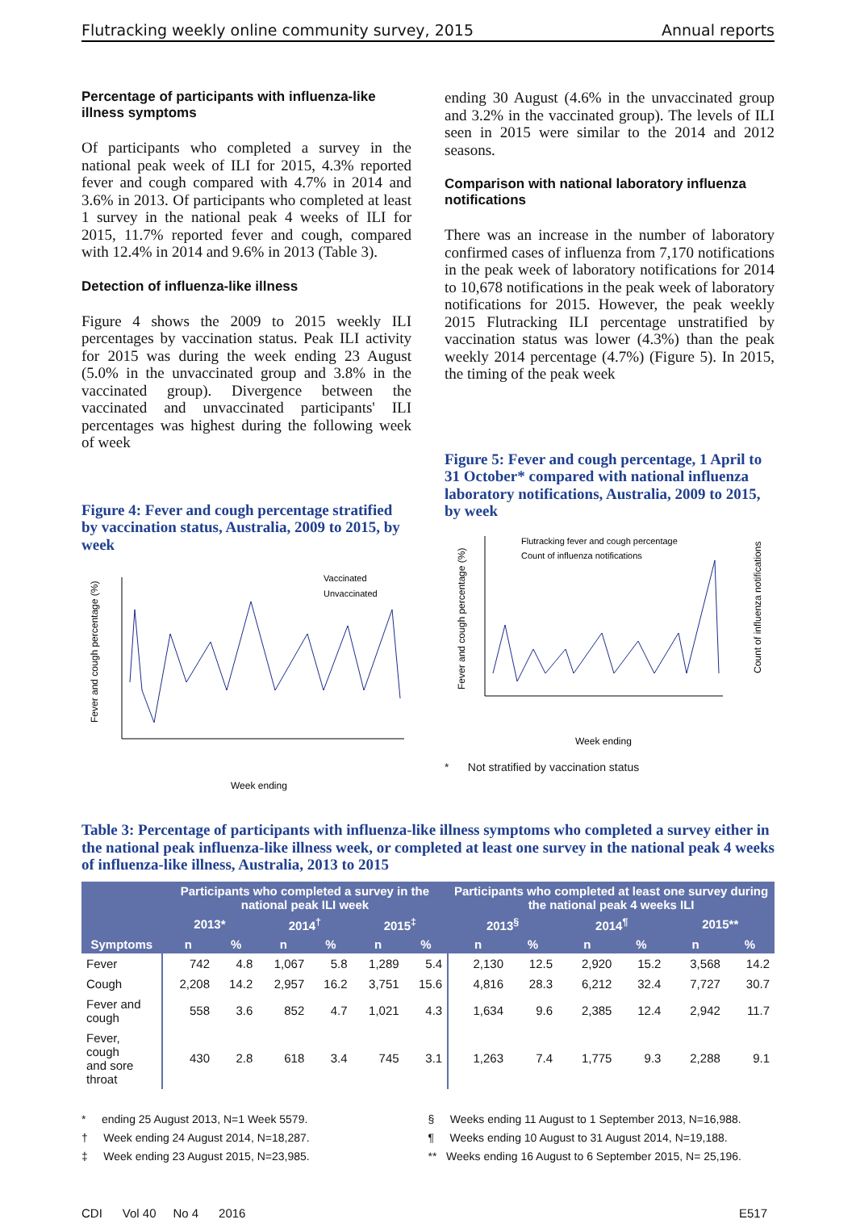Flutracking weekly online community survey, 2015 Annual reports
Percentage of participants with influenza-like illness symptoms
Of participants who completed a survey in the national peak week of ILI for 2015, 4.3% reported fever and cough compared with 4.7% in 2014 and 3.6% in 2013. Of participants who completed at least 1 survey in the national peak 4 weeks of ILI for 2015, 11.7% reported fever and cough, compared with 12.4% in 2014 and 9.6% in 2013 (Table 3).
Detection of influenza-like illness
Figure 4 shows the 2009 to 2015 weekly ILI percentages by vaccination status. Peak ILI activity for 2015 was during the week ending 23 August (5.0% in the unvaccinated group and 3.8% in the vaccinated group). Divergence between the vaccinated and unvaccinated participants' ILI percentages was highest during the following week of week
Figure 4: Fever and cough percentage stratified by vaccination status, Australia, 2009 to 2015, by week
Fever and cough percentage (%)
Vaccinated
Unvaccinated
Week ending
ending 30 August (4.6% in the unvaccinated group and 3.2% in the vaccinated group). The levels of ILI seen in 2015 were similar to the 2014 and 2012 seasons.
Comparison with national laboratory influenza notifications
There was an increase in the number of laboratory confirmed cases of influenza from 7,170 notifications in the peak week of laboratory notifications for 2014 to 10,678 notifications in the peak week of laboratory notifications for 2015. However, the peak weekly 2015 Flutracking ILI percentage unstratified by vaccination status was lower (4.3%) than the peak weekly 2014 percentage (4.7%) (Figure 5). In 2015, the timing of the peak week
Figure 5: Fever and cough percentage, 1 April to 31 October* compared with national influenza laboratory notifications, Australia, 2009 to 2015, by week
Fever and cough percentage (%)
Count of influenza notifications
Flutracking fever and cough percentage
Count of influenza notifications
Week ending
* Not stratified by vaccination status
Table 3: Percentage of participants with influenza-like illness symptoms who completed a survey either in the national peak influenza-like illness week, or completed at least one survey in the national peak 4 weeks of influenza-like illness, Australia, 2013 to 2015
| Symptoms | Participants who completed a survey in the national peak ILI week | | | | | | Participants who completed at least one survey during the national peak 4 weeks ILI | | | | | |
| --- | --- | --- | --- | --- | --- | --- | --- | --- | --- | --- | --- | --- |
| | 2013* | | 2014<sup>†</sup> | | 2015<sup>‡</sup> | | 2013<sup>§</sup> | | 2014<sup>¶</sup> | | 2015** | |
| | n | % | n | % | n | % | n | % | n | % | n | % |
| Fever | 742 | 4.8 | 1,067 | 5.8 | 1,289 | 5.4 | 2,130 | 12.5 | 2,920 | 15.2 | 3,568 | 14.2 |
| Cough | 2,208 | 14.2 | 2,957 | 16.2 | 3,751 | 15.6 | 4,816 | 28.3 | 6,212 | 32.4 | 7,727 | 30.7 |
| Fever and cough | 558 | 3.6 | 852 | 4.7 | 1,021 | 4.3 | 1,634 | 9.6 | 2,385 | 12.4 | 2,942 | 11.7 |
| Fever, cough and sore throat | 430 | 2.8 | 618 | 3.4 | 745 | 3.1 | 1,263 | 7.4 | 1,775 | 9.3 | 2,288 | 9.1 |
* ending 25 August 2013, N=1 Week 5579.
† Week ending 24 August 2014, N=18,287.
‡ Week ending 23 August 2015, N=23,985.
§ Weeks ending 11 August to 1 September 2013, N=16,988.
¶ Weeks ending 10 August to 31 August 2014, N=19,188.
** Weeks ending 16 August to 6 September 2015, N= 25,196.
CDI Vol 40 No 4 2016 E517